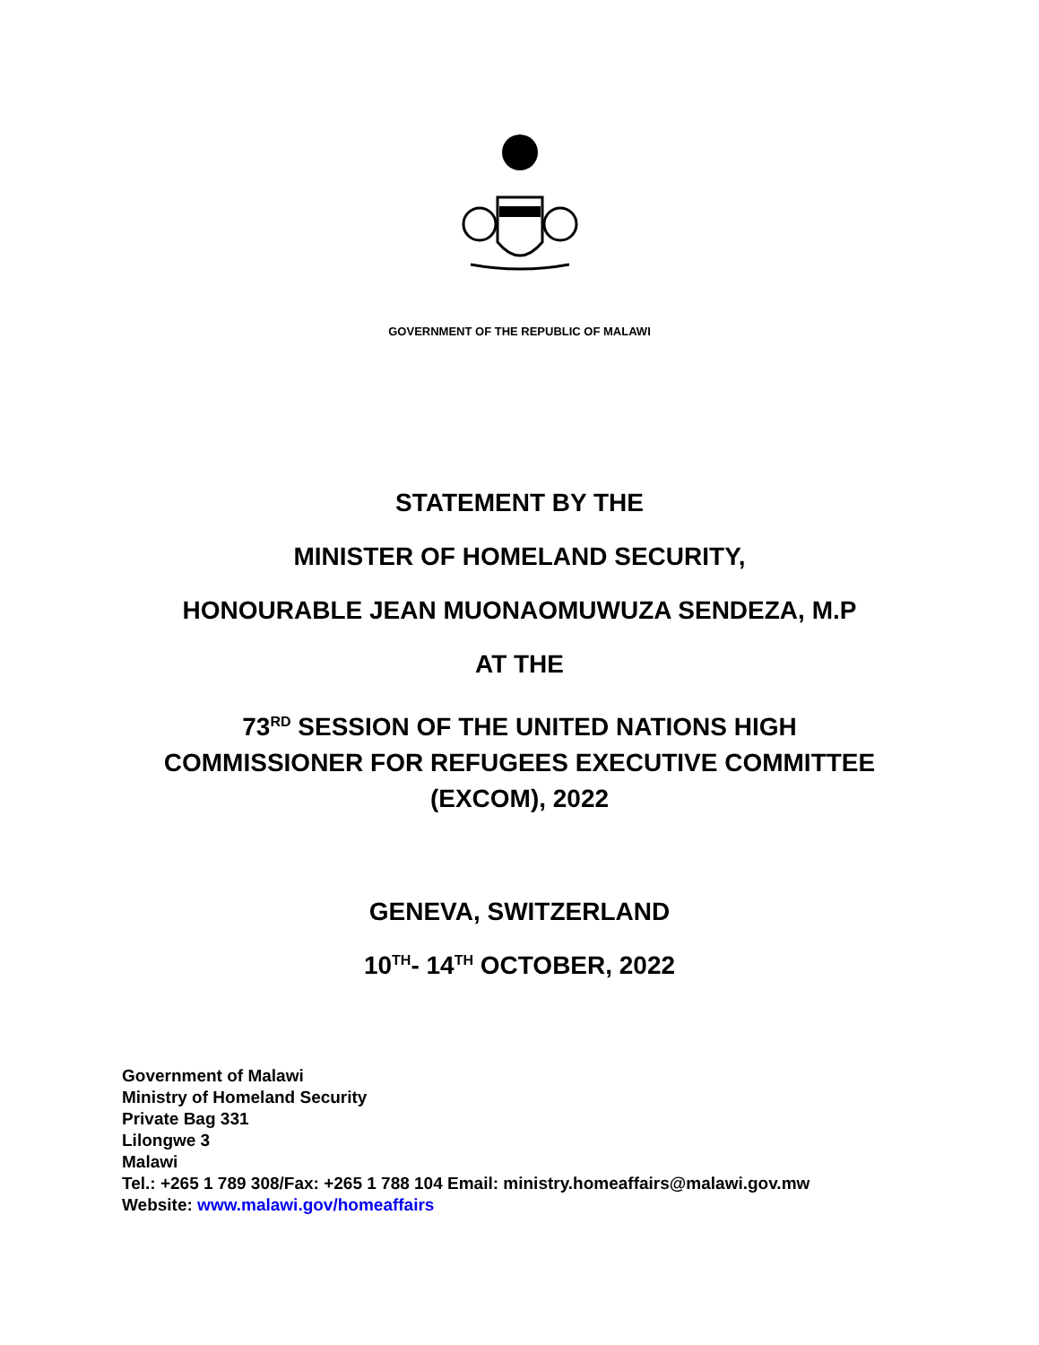GOVERNMENT OF THE REPUBLIC OF MALAWI
STATEMENT BY THE
MINISTER OF HOMELAND SECURITY,
HONOURABLE JEAN MUONAOMUWUZA SENDEZA, M.P
AT THE
73<sup>RD</sup> SESSION OF THE UNITED NATIONS HIGH
COMMISSIONER FOR REFUGEES EXECUTIVE COMMITTEE
(EXCOM), 2022
GENEVA, SWITZERLAND
10<sup>TH</sup>- 14<sup>TH</sup> OCTOBER, 2022
Government of Malawi
Ministry of Homeland Security
Private Bag 331
Lilongwe 3
Malawi
Tel.: +265 1 789 308/Fax: +265 1 788 104 Email: ministry.homeaffairs@malawi.gov.mw
Website: www.malawi.gov/homeaffairs